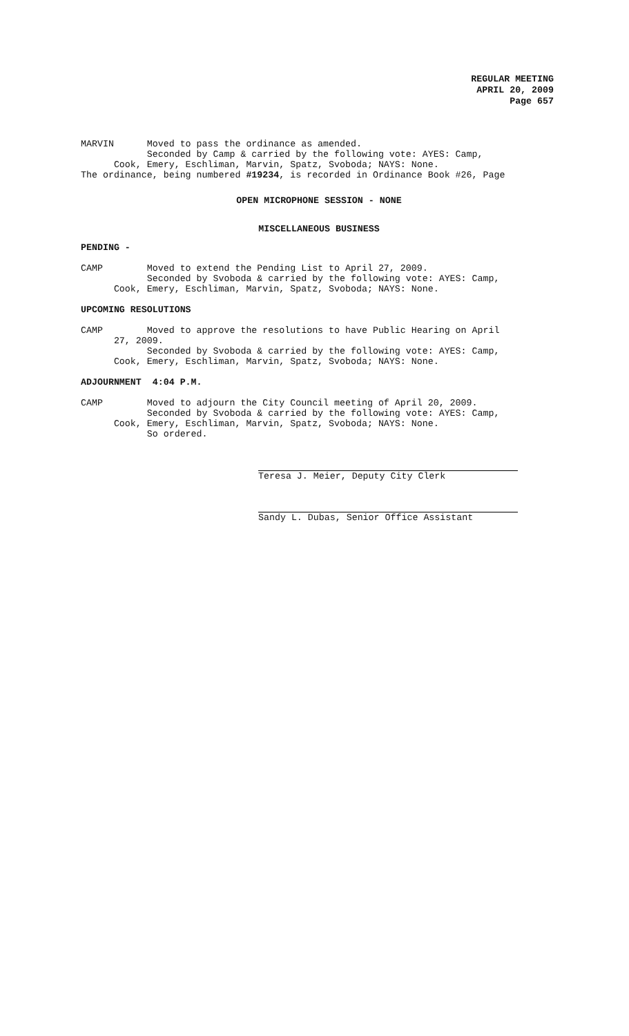REGULAR MEETING
APRIL 20, 2009
Page 657
MARVIN Moved to pass the ordinance as amended. Seconded by Camp & carried by the following vote: AYES: Camp, Cook, Emery, Eschliman, Marvin, Spatz, Svoboda; NAYS: None. The ordinance, being numbered #19234, is recorded in Ordinance Book #26, Page
OPEN MICROPHONE SESSION - NONE
MISCELLANEOUS BUSINESS
PENDING -
CAMP Moved to extend the Pending List to April 27, 2009. Seconded by Svoboda & carried by the following vote: AYES: Camp, Cook, Emery, Eschliman, Marvin, Spatz, Svoboda; NAYS: None.
UPCOMING RESOLUTIONS
CAMP Moved to approve the resolutions to have Public Hearing on April 27, 2009. Seconded by Svoboda & carried by the following vote: AYES: Camp, Cook, Emery, Eschliman, Marvin, Spatz, Svoboda; NAYS: None.
ADJOURNMENT 4:04 P.M.
CAMP Moved to adjourn the City Council meeting of April 20, 2009. Seconded by Svoboda & carried by the following vote: AYES: Camp, Cook, Emery, Eschliman, Marvin, Spatz, Svoboda; NAYS: None. So ordered.
Teresa J. Meier, Deputy City Clerk
Sandy L. Dubas, Senior Office Assistant